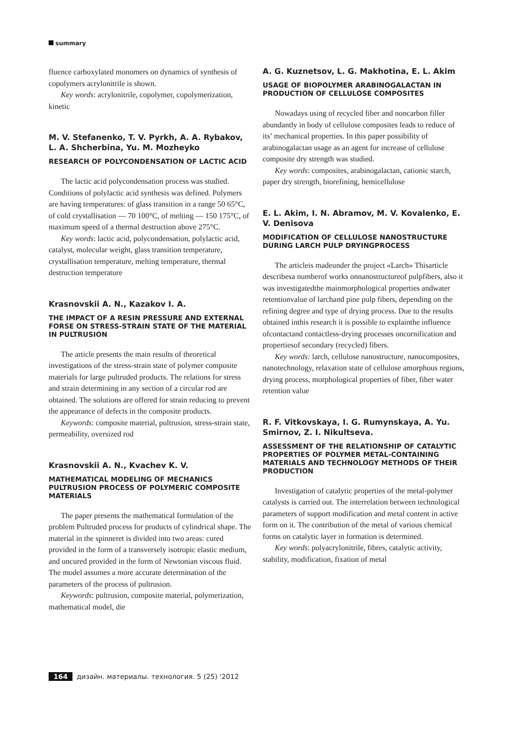summary
fluence carboxylated monomers on dynamics of synthesis of copolymers acrylonitrile is shown.
Key words: acrylonitrile, copolymer, copolymerization, kinetic
M. V. Stefanenko, T. V. Pyrkh, A. A. Rybakov, L. A. Shcherbina, Yu. M. Mozheyko
RESEARCH OF POLYCONDENSATION OF LACTIC ACID
The lactic acid polycondensation process was studied. Conditions of polylactic acid synthesis was defined. Polymers are having temperatures: of glass transition in a range 50 65°C, of cold crystallisation — 70 100°C, of melting — 150 175°C, of maximum speed of a thermal destruction above 275°C.
Key words: lactic acid, polycondensation, polylactic acid, catalyst, molecular weight, glass transition temperature, crystallisation temperature, melting temperature, thermal destruction temperature
Krasnovskii A. N., Kazakov I. A.
THE IMPACT OF A RESIN PRESSURE AND EXTERNAL FORSE ON STRESS-STRAIN STATE OF THE MATERIAL IN PULTRUSION
The article presents the main results of theoretical investigations of the stress-strain state of polymer composite materials for large pultruded products. The relations for stress and strain determining in any section of a circular rod are obtained. The solutions are offered for strain reducing to prevent the appearance of defects in the composite products.
Keywords: composite material, pultrusion, stress-strain state, permeability, oversized rod
Krasnovskii A. N., Kvachev K. V.
MATHEMATICAL MODELING OF MECHANICS PULTRUSION PROCESS OF POLYMERIC COMPOSITE MATERIALS
The paper presents the mathematical formulation of the problem Pultruded process for products of cylindrical shape. The material in the spinneret is divided into two areas: cured provided in the form of a transversely isotropic elastic medium, and uncured provided in the form of Newtonian viscous fluid. The model assumes a more accurate determination of the parameters of the process of pultrusion.
Keywords: pultrusion, composite material, polymerization, mathematical model, die
A. G. Kuznetsov, L. G. Makhotina, E. L. Akim
USAGE OF BIOPOLYMER ARABINOGALACTAN IN PRODUCTION OF CELLULOSE COMPOSITES
Nowadays using of recycled fiber and noncarbon filler abundantly in body of cellulose composites leads to reduce of its’ mechanical properties. In this paper possibility of arabinogalactan usage as an agent for increase of cellulose composite dry strength was studied.
Key words: composites, arabinogalactan, cationic starch, paper dry strength, biorefining, hemicellulose
E. L. Akim, I. N. Abramov, M. V. Kovalenko, E. V. Denisova
MODIFICATION OF CELLULOSE NANOSTRUCTURE DURING LARCH PULP DRYINGPROCESS
The articleis madeunder the project «Larch» Thisarticle describesa numberof works onnanostructureof pulpfibers, also it was investigatedthe mainmorphological properties andwater retentionvalue of larchand pine pulp fibers, depending on the refining degree and type of drying process. Due to the results obtained inthis research it is possible to explainthe influence ofcontactand contactless-drying processes oncornification and propertiesof secondary (recycled) fibers.
Key words: larch, cellulose nanostructure, nanocomposites, nanotechnology, relaxation state of cellulose amorphous regions, drying process, morphological properties of fiber, fiber water retention value
R. F. Vitkovskaya, I. G. Rumynskaya, A. Yu. Smirnov, Z. I. Nikultseva.
ASSESSMENT OF THE RELATIONSHIP OF CATALYTIC PROPERTIES OF POLYMER METAL-CONTAINING MATERIALS AND TECHNOLOGY METHODS OF THEIR PRODUCTION
Investigation of catalytic properties of the metal-polymer catalysts is carried out. The interrelation between technological parameters of support modification and metal content in active form on it. The contribution of the metal of various chemical forms on catalytic layer in formation is determined.
Key words: polyacrylonitrile, fibres, catalytic activity, stability, modification, fixation of metal
164 дизайн. материалы. технология. 5 (25) '2012